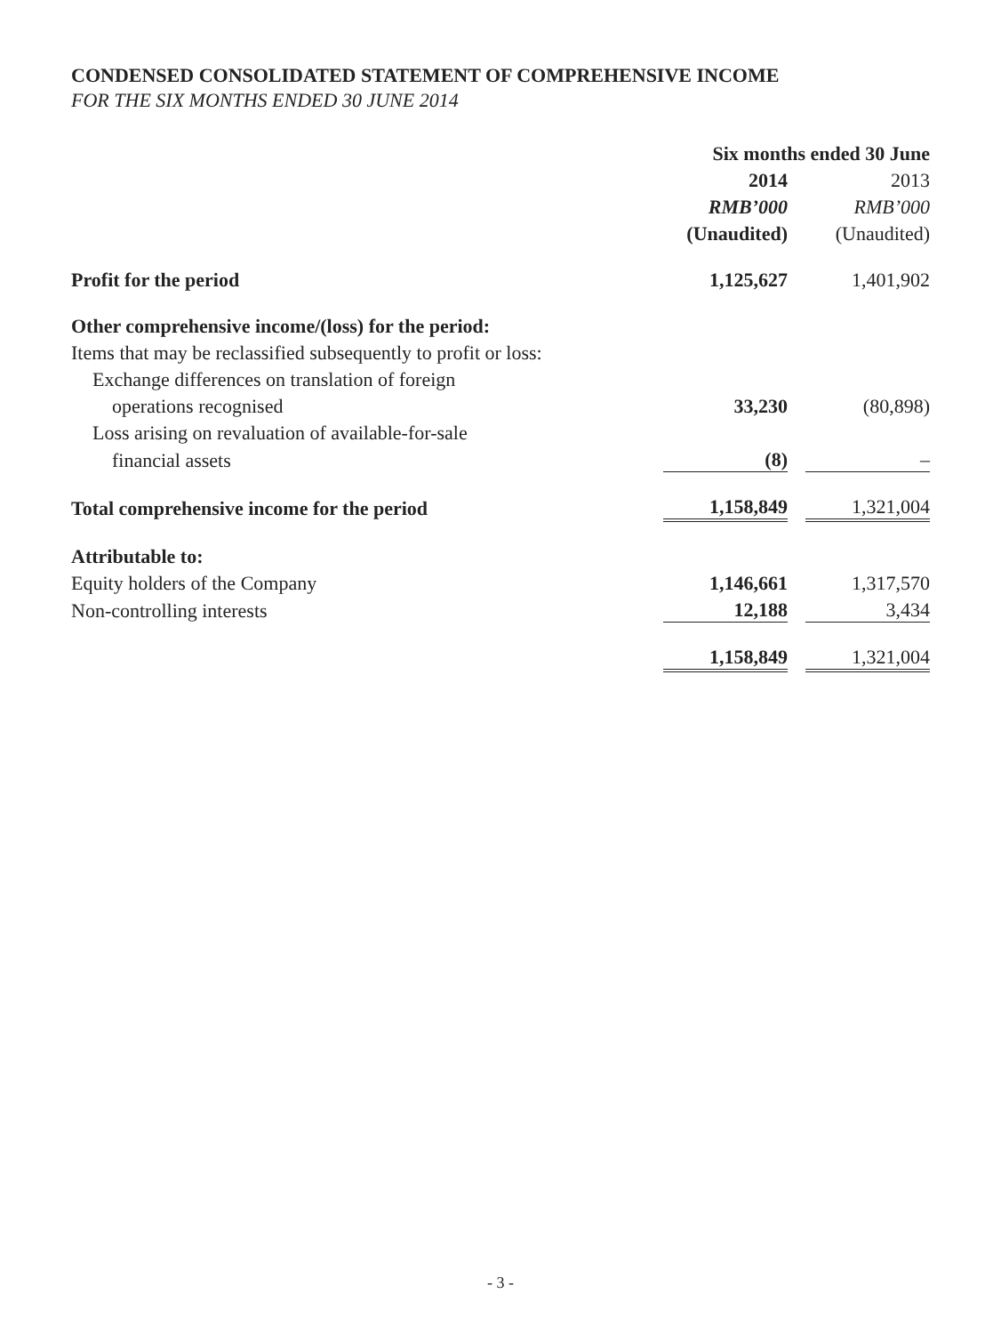CONDENSED CONSOLIDATED STATEMENT OF COMPREHENSIVE INCOME
FOR THE SIX MONTHS ENDED 30 JUNE 2014
| | Six months ended 30 June | | |
| | 2014 | | 2013 |
| | RMB’000 | | RMB’000 |
| | (Unaudited) | | (Unaudited) |
| Profit for the period | 1,125,627 | | 1,401,902 |
| Other comprehensive income/(loss) for the period: | | | |
| Items that may be reclassified subsequently to profit or loss: | | | |
| Exchange differences on translation of foreign | | | |
| operations recognised | 33,230 | | (80,898) |
| Loss arising on revaluation of available-for-sale | | | |
| financial assets | (8) | | – |
| Total comprehensive income for the period | 1,158,849 | | 1,321,004 |
| Attributable to: | | | |
| Equity holders of the Company | 1,146,661 | | 1,317,570 |
| Non-controlling interests | 12,188 | | 3,434 |
| | 1,158,849 | | 1,321,004 |
- 3 -